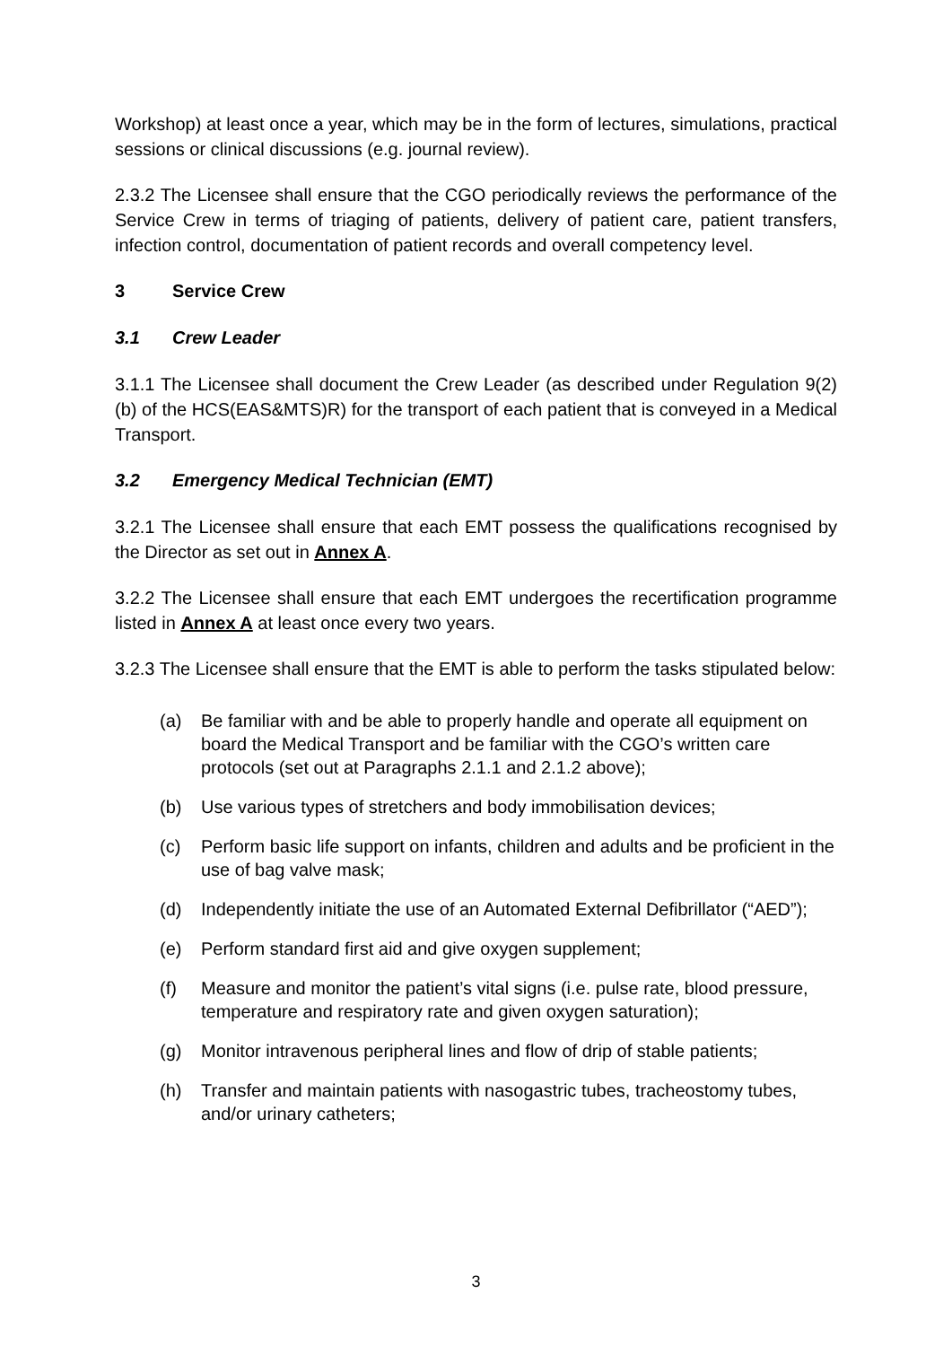Workshop) at least once a year, which may be in the form of lectures, simulations, practical sessions or clinical discussions (e.g. journal review).
2.3.2 The Licensee shall ensure that the CGO periodically reviews the performance of the Service Crew in terms of triaging of patients, delivery of patient care, patient transfers, infection control, documentation of patient records and overall competency level.
3 Service Crew
3.1 Crew Leader
3.1.1 The Licensee shall document the Crew Leader (as described under Regulation 9(2)(b) of the HCS(EAS&MTS)R) for the transport of each patient that is conveyed in a Medical Transport.
3.2 Emergency Medical Technician (EMT)
3.2.1 The Licensee shall ensure that each EMT possess the qualifications recognised by the Director as set out in Annex A.
3.2.2 The Licensee shall ensure that each EMT undergoes the recertification programme listed in Annex A at least once every two years.
3.2.3 The Licensee shall ensure that the EMT is able to perform the tasks stipulated below:
(a) Be familiar with and be able to properly handle and operate all equipment on board the Medical Transport and be familiar with the CGO’s written care protocols (set out at Paragraphs 2.1.1 and 2.1.2 above);
(b) Use various types of stretchers and body immobilisation devices;
(c) Perform basic life support on infants, children and adults and be proficient in the use of bag valve mask;
(d) Independently initiate the use of an Automated External Defibrillator (“AED”);
(e) Perform standard first aid and give oxygen supplement;
(f) Measure and monitor the patient’s vital signs (i.e. pulse rate, blood pressure, temperature and respiratory rate and given oxygen saturation);
(g) Monitor intravenous peripheral lines and flow of drip of stable patients;
(h) Transfer and maintain patients with nasogastric tubes, tracheostomy tubes, and/or urinary catheters;
3